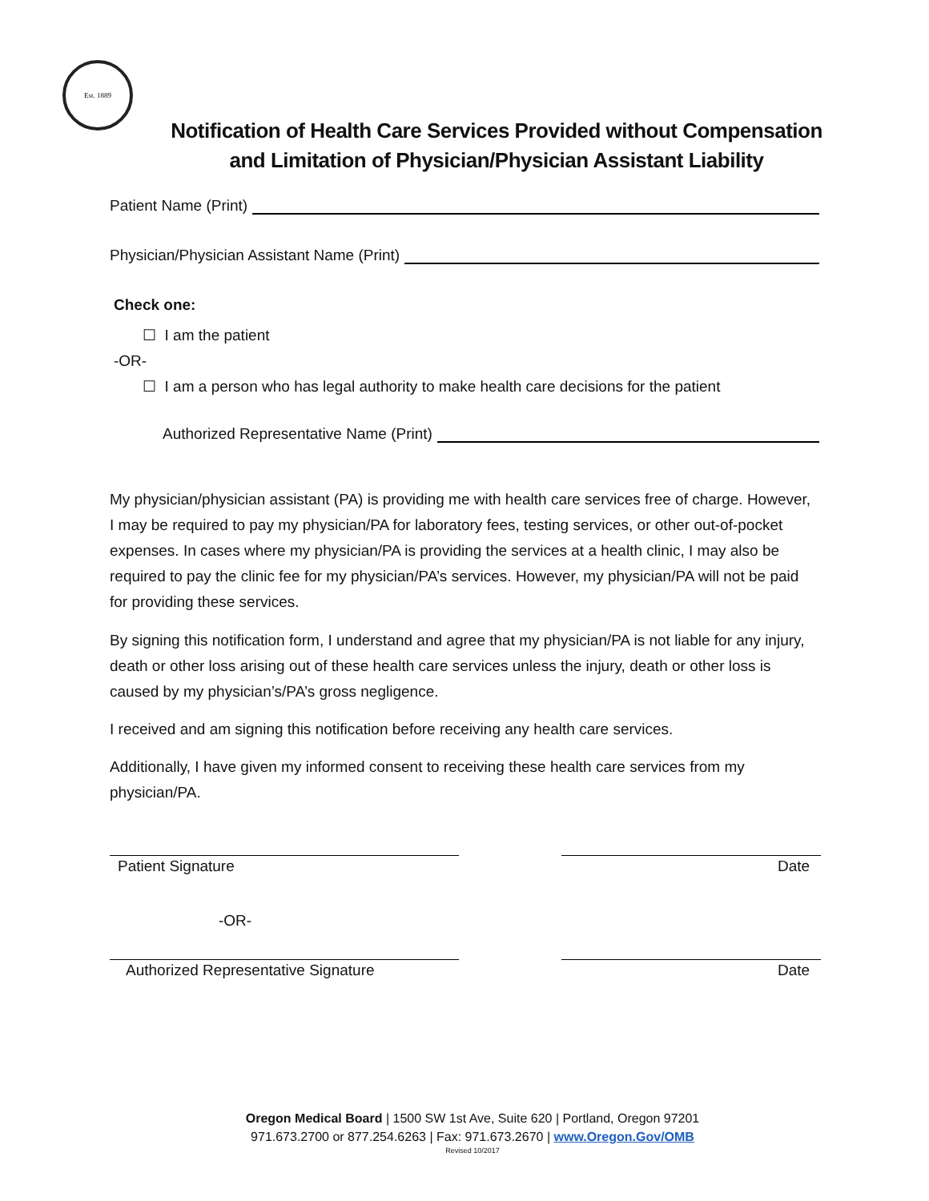Est. 1889
Notification of Health Care Services Provided without Compensation and Limitation of Physician/Physician Assistant Liability
Patient Name (Print)
Physician/Physician Assistant Name (Print)
Check one:
☐ I am the patient
-OR-
☐ I am a person who has legal authority to make health care decisions for the patient
Authorized Representative Name (Print)
My physician/physician assistant (PA) is providing me with health care services free of charge. However, I may be required to pay my physician/PA for laboratory fees, testing services, or other out-of-pocket expenses. In cases where my physician/PA is providing the services at a health clinic, I may also be required to pay the clinic fee for my physician/PA’s services. However, my physician/PA will not be paid for providing these services.
By signing this notification form, I understand and agree that my physician/PA is not liable for any injury, death or other loss arising out of these health care services unless the injury, death or other loss is caused by my physician’s/PA’s gross negligence.
I received and am signing this notification before receiving any health care services.
Additionally, I have given my informed consent to receiving these health care services from my physician/PA.
Patient Signature Date
-OR-
Authorized Representative Signature
Date
Oregon Medical Board | 1500 SW 1st Ave, Suite 620 | Portland, Oregon 97201
971.673.2700 or 877.254.6263 | Fax: 971.673.2670 | www.Oregon.Gov/OMB
Revised 10/2017